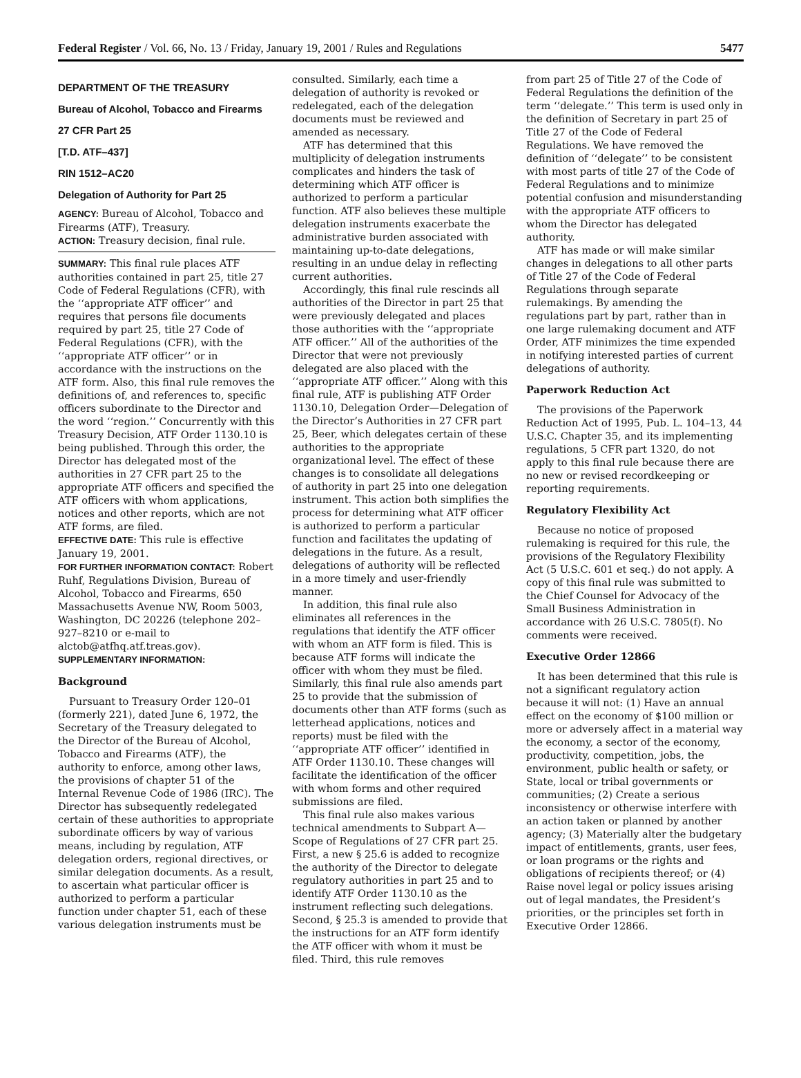Federal Register / Vol. 66, No. 13 / Friday, January 19, 2001 / Rules and Regulations 5477
DEPARTMENT OF THE TREASURY
Bureau of Alcohol, Tobacco and Firearms
27 CFR Part 25
[T.D. ATF–437]
RIN 1512–AC20
Delegation of Authority for Part 25
AGENCY: Bureau of Alcohol, Tobacco and Firearms (ATF), Treasury.
ACTION: Treasury decision, final rule.
SUMMARY: This final rule places ATF authorities contained in part 25, title 27 Code of Federal Regulations (CFR), with the ‘‘appropriate ATF officer’’ and requires that persons file documents required by part 25, title 27 Code of Federal Regulations (CFR), with the ‘‘appropriate ATF officer’’ or in accordance with the instructions on the ATF form. Also, this final rule removes the definitions of, and references to, specific officers subordinate to the Director and the word ‘‘region.’’ Concurrently with this Treasury Decision, ATF Order 1130.10 is being published. Through this order, the Director has delegated most of the authorities in 27 CFR part 25 to the appropriate ATF officers and specified the ATF officers with whom applications, notices and other reports, which are not ATF forms, are filed.
EFFECTIVE DATE: This rule is effective January 19, 2001.
FOR FURTHER INFORMATION CONTACT: Robert Ruhf, Regulations Division, Bureau of Alcohol, Tobacco and Firearms, 650 Massachusetts Avenue NW, Room 5003, Washington, DC 20226 (telephone 202–927–8210 or e-mail to alctob@atfhq.atf.treas.gov).
SUPPLEMENTARY INFORMATION:
Background
Pursuant to Treasury Order 120–01 (formerly 221), dated June 6, 1972, the Secretary of the Treasury delegated to the Director of the Bureau of Alcohol, Tobacco and Firearms (ATF), the authority to enforce, among other laws, the provisions of chapter 51 of the Internal Revenue Code of 1986 (IRC). The Director has subsequently redelegated certain of these authorities to appropriate subordinate officers by way of various means, including by regulation, ATF delegation orders, regional directives, or similar delegation documents. As a result, to ascertain what particular officer is authorized to perform a particular function under chapter 51, each of these various delegation instruments must be
consulted. Similarly, each time a delegation of authority is revoked or redelegated, each of the delegation documents must be reviewed and amended as necessary.
ATF has determined that this multiplicity of delegation instruments complicates and hinders the task of determining which ATF officer is authorized to perform a particular function. ATF also believes these multiple delegation instruments exacerbate the administrative burden associated with maintaining up-to-date delegations, resulting in an undue delay in reflecting current authorities.
Accordingly, this final rule rescinds all authorities of the Director in part 25 that were previously delegated and places those authorities with the ‘‘appropriate ATF officer.’’ All of the authorities of the Director that were not previously delegated are also placed with the ‘‘appropriate ATF officer.’’ Along with this final rule, ATF is publishing ATF Order 1130.10, Delegation Order—Delegation of the Director’s Authorities in 27 CFR part 25, Beer, which delegates certain of these authorities to the appropriate organizational level. The effect of these changes is to consolidate all delegations of authority in part 25 into one delegation instrument. This action both simplifies the process for determining what ATF officer is authorized to perform a particular function and facilitates the updating of delegations in the future. As a result, delegations of authority will be reflected in a more timely and user-friendly manner.
In addition, this final rule also eliminates all references in the regulations that identify the ATF officer with whom an ATF form is filed. This is because ATF forms will indicate the officer with whom they must be filed. Similarly, this final rule also amends part 25 to provide that the submission of documents other than ATF forms (such as letterhead applications, notices and reports) must be filed with the ‘‘appropriate ATF officer’’ identified in ATF Order 1130.10. These changes will facilitate the identification of the officer with whom forms and other required submissions are filed.
This final rule also makes various technical amendments to Subpart A—Scope of Regulations of 27 CFR part 25. First, a new § 25.6 is added to recognize the authority of the Director to delegate regulatory authorities in part 25 and to identify ATF Order 1130.10 as the instrument reflecting such delegations. Second, § 25.3 is amended to provide that the instructions for an ATF form identify the ATF officer with whom it must be filed. Third, this rule removes
from part 25 of Title 27 of the Code of Federal Regulations the definition of the term ‘‘delegate.’’ This term is used only in the definition of Secretary in part 25 of Title 27 of the Code of Federal Regulations. We have removed the definition of ‘‘delegate’’ to be consistent with most parts of title 27 of the Code of Federal Regulations and to minimize potential confusion and misunderstanding with the appropriate ATF officers to whom the Director has delegated authority.
ATF has made or will make similar changes in delegations to all other parts of Title 27 of the Code of Federal Regulations through separate rulemakings. By amending the regulations part by part, rather than in one large rulemaking document and ATF Order, ATF minimizes the time expended in notifying interested parties of current delegations of authority.
Paperwork Reduction Act
The provisions of the Paperwork Reduction Act of 1995, Pub. L. 104–13, 44 U.S.C. Chapter 35, and its implementing regulations, 5 CFR part 1320, do not apply to this final rule because there are no new or revised recordkeeping or reporting requirements.
Regulatory Flexibility Act
Because no notice of proposed rulemaking is required for this rule, the provisions of the Regulatory Flexibility Act (5 U.S.C. 601 et seq.) do not apply. A copy of this final rule was submitted to the Chief Counsel for Advocacy of the Small Business Administration in accordance with 26 U.S.C. 7805(f). No comments were received.
Executive Order 12866
It has been determined that this rule is not a significant regulatory action because it will not: (1) Have an annual effect on the economy of $100 million or more or adversely affect in a material way the economy, a sector of the economy, productivity, competition, jobs, the environment, public health or safety, or State, local or tribal governments or communities; (2) Create a serious inconsistency or otherwise interfere with an action taken or planned by another agency; (3) Materially alter the budgetary impact of entitlements, grants, user fees, or loan programs or the rights and obligations of recipients thereof; or (4) Raise novel legal or policy issues arising out of legal mandates, the President’s priorities, or the principles set forth in Executive Order 12866.